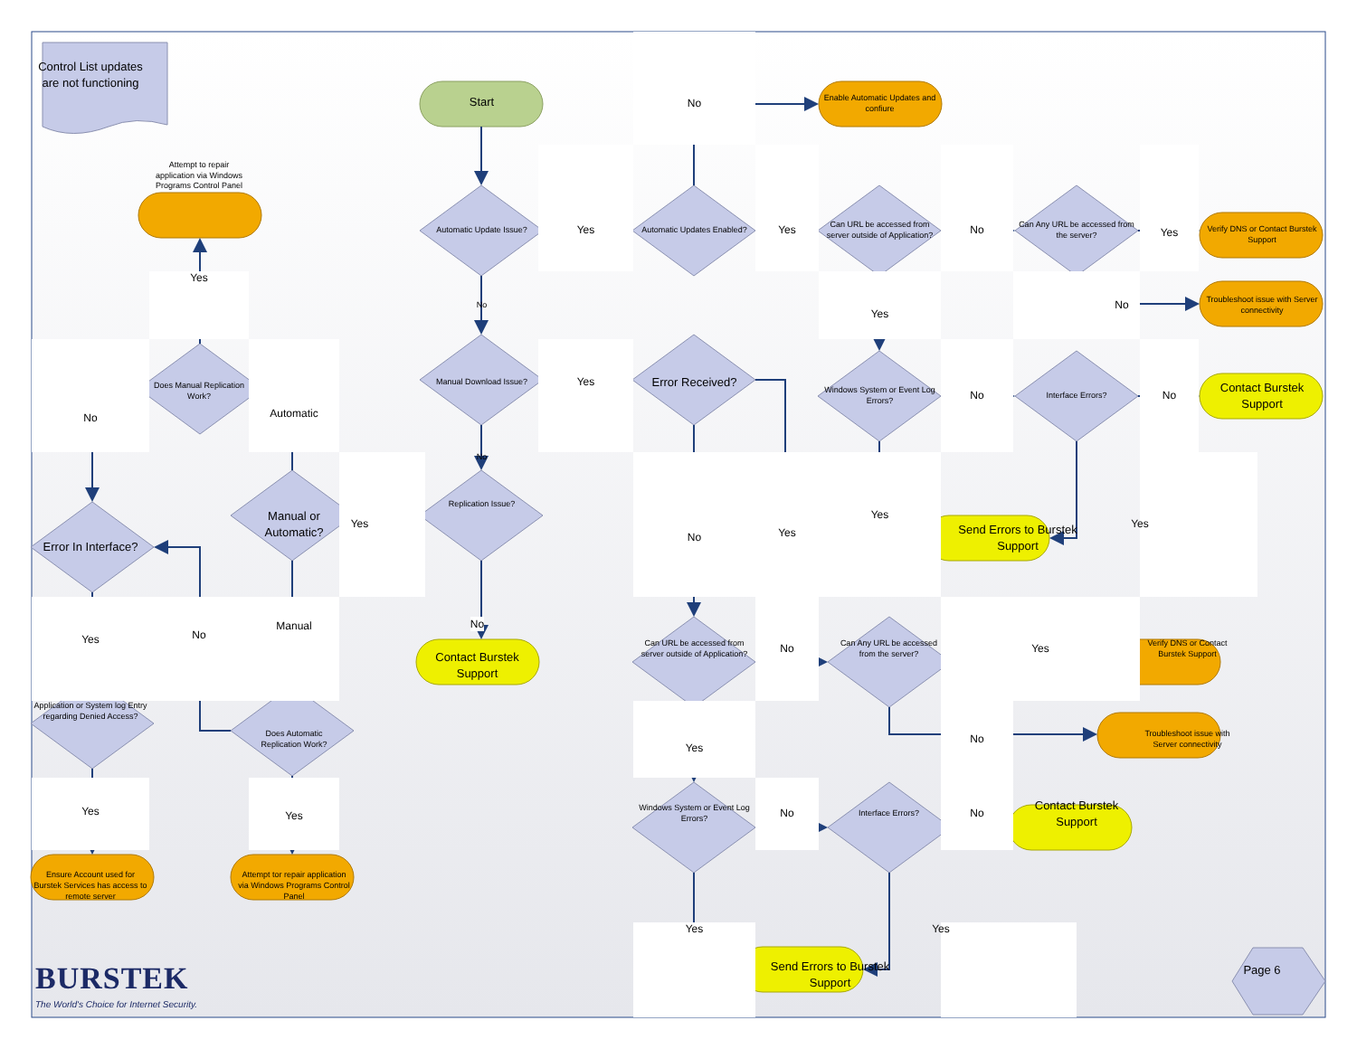Control List updates are not functioning
Start
No
Enable Automatic Updates and confiure
Attempt to repair application via Windows Programs Control Panel
Automatic Update Issue?
Yes
Automatic Updates Enabled?
Yes
Can URL be accessed from server outside of Application?
No
Can Any URL be accessed from the server?
Yes
Verify DNS or Contact Burstek Support
Yes
No
Yes
No
Troubleshoot issue with Server connectivity
No
Does Manual Replication Work?
Automatic
Manual Download Issue?
Yes
Error Received?
Windows System or Event Log Errors?
No
Interface Errors?
No
Contact Burstek Support
Error In Interface?
Manual or Automatic?
Yes
No
Replication Issue?
No
Yes
Yes
Send Errors to Burstek Support
Yes
Yes
No
Manual
No
Contact Burstek Support
Can URL be accessed from server outside of Application?
No
Can Any URL be accessed from the server?
Yes
Verify DNS or Contact Burstek Support
Application or System log Entry regarding Denied Access?
Does Automatic Replication Work?
Yes
No
Troubleshoot issue with Server connectivity
Yes
Yes
Windows System or Event Log Errors?
No
Interface Errors?
No
Contact Burstek Support
Ensure Account used for Burstek Services has access to remote server
Attempt tor repair application via Windows Programs Control Panel
BURSTEK
The World's Choice for Internet Security.
Yes
Send Errors to Burstek Support
Yes
Page 6